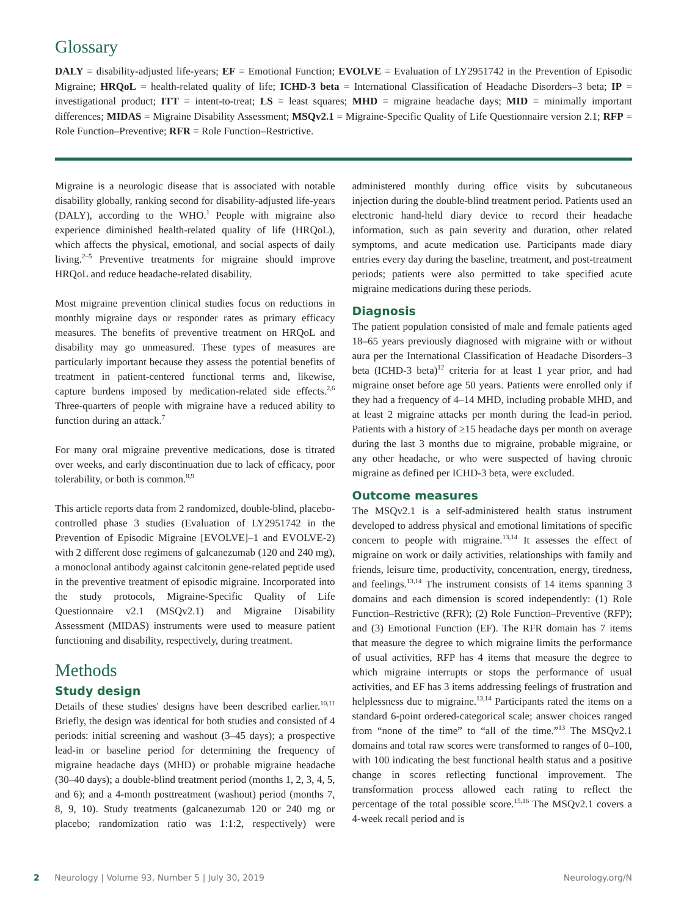Glossary
DALY = disability-adjusted life-years; EF = Emotional Function; EVOLVE = Evaluation of LY2951742 in the Prevention of Episodic Migraine; HRQoL = health-related quality of life; ICHD-3 beta = International Classification of Headache Disorders–3 beta; IP = investigational product; ITT = intent-to-treat; LS = least squares; MHD = migraine headache days; MID = minimally important differences; MIDAS = Migraine Disability Assessment; MSQv2.1 = Migraine-Specific Quality of Life Questionnaire version 2.1; RFP = Role Function–Preventive; RFR = Role Function–Restrictive.
Migraine is a neurologic disease that is associated with notable disability globally, ranking second for disability-adjusted life-years (DALY), according to the WHO.<sup>1</sup> People with migraine also experience diminished health-related quality of life (HRQoL), which affects the physical, emotional, and social aspects of daily living.<sup>2–5</sup> Preventive treatments for migraine should improve HRQoL and reduce headache-related disability.
Most migraine prevention clinical studies focus on reductions in monthly migraine days or responder rates as primary efficacy measures. The benefits of preventive treatment on HRQoL and disability may go unmeasured. These types of measures are particularly important because they assess the potential benefits of treatment in patient-centered functional terms and, likewise, capture burdens imposed by medication-related side effects.<sup>2,6</sup> Three-quarters of people with migraine have a reduced ability to function during an attack.<sup>7</sup>
For many oral migraine preventive medications, dose is titrated over weeks, and early discontinuation due to lack of efficacy, poor tolerability, or both is common.<sup>8,9</sup>
This article reports data from 2 randomized, double-blind, placebo-controlled phase 3 studies (Evaluation of LY2951742 in the Prevention of Episodic Migraine [EVOLVE]–1 and EVOLVE-2) with 2 different dose regimens of galcanezumab (120 and 240 mg), a monoclonal antibody against calcitonin gene-related peptide used in the preventive treatment of episodic migraine. Incorporated into the study protocols, Migraine-Specific Quality of Life Questionnaire v2.1 (MSQv2.1) and Migraine Disability Assessment (MIDAS) instruments were used to measure patient functioning and disability, respectively, during treatment.
Methods
Study design
Details of these studies' designs have been described earlier.<sup>10,11</sup> Briefly, the design was identical for both studies and consisted of 4 periods: initial screening and washout (3–45 days); a prospective lead-in or baseline period for determining the frequency of migraine headache days (MHD) or probable migraine headache (30–40 days); a double-blind treatment period (months 1, 2, 3, 4, 5, and 6); and a 4-month posttreatment (washout) period (months 7, 8, 9, 10). Study treatments (galcanezumab 120 or 240 mg or placebo; randomization ratio was 1:1:2, respectively) were administered monthly during office visits by subcutaneous injection during the double-blind treatment period. Patients used an electronic hand-held diary device to record their headache information, such as pain severity and duration, other related symptoms, and acute medication use. Participants made diary entries every day during the baseline, treatment, and post-treatment periods; patients were also permitted to take specified acute migraine medications during these periods.
Diagnosis
The patient population consisted of male and female patients aged 18–65 years previously diagnosed with migraine with or without aura per the International Classification of Headache Disorders–3 beta (ICHD-3 beta)<sup>12</sup> criteria for at least 1 year prior, and had migraine onset before age 50 years. Patients were enrolled only if they had a frequency of 4–14 MHD, including probable MHD, and at least 2 migraine attacks per month during the lead-in period. Patients with a history of ≥15 headache days per month on average during the last 3 months due to migraine, probable migraine, or any other headache, or who were suspected of having chronic migraine as defined per ICHD-3 beta, were excluded.
Outcome measures
The MSQv2.1 is a self-administered health status instrument developed to address physical and emotional limitations of specific concern to people with migraine.<sup>13,14</sup> It assesses the effect of migraine on work or daily activities, relationships with family and friends, leisure time, productivity, concentration, energy, tiredness, and feelings.<sup>13,14</sup> The instrument consists of 14 items spanning 3 domains and each dimension is scored independently: (1) Role Function–Restrictive (RFR); (2) Role Function–Preventive (RFP); and (3) Emotional Function (EF). The RFR domain has 7 items that measure the degree to which migraine limits the performance of usual activities, RFP has 4 items that measure the degree to which migraine interrupts or stops the performance of usual activities, and EF has 3 items addressing feelings of frustration and helplessness due to migraine.<sup>13,14</sup> Participants rated the items on a standard 6-point ordered-categorical scale; answer choices ranged from “none of the time” to “all of the time.”<sup>13</sup> The MSQv2.1 domains and total raw scores were transformed to ranges of 0–100, with 100 indicating the best functional health status and a positive change in scores reflecting functional improvement. The transformation process allowed each rating to reflect the percentage of the total possible score.<sup>15,16</sup> The MSQv2.1 covers a 4-week recall period and is
2 Neurology | Volume 93, Number 5 | July 30, 2019 Neurology.org/N